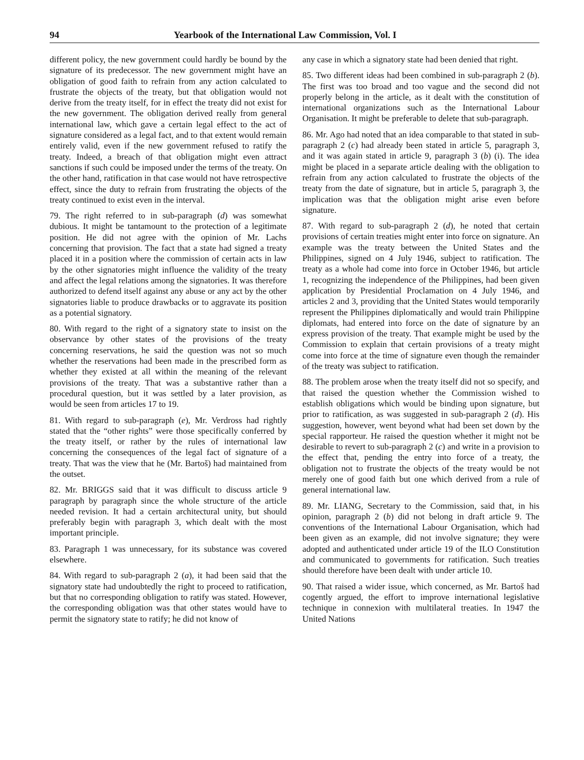94 Yearbook of the International Law Commission, Vol. I
different policy, the new government could hardly be bound by the signature of its predecessor. The new government might have an obligation of good faith to refrain from any action calculated to frustrate the objects of the treaty, but that obligation would not derive from the treaty itself, for in effect the treaty did not exist for the new government. The obligation derived really from general international law, which gave a certain legal effect to the act of signature considered as a legal fact, and to that extent would remain entirely valid, even if the new government refused to ratify the treaty. Indeed, a breach of that obligation might even attract sanctions if such could be imposed under the terms of the treaty. On the other hand, ratification in that case would not have retrospective effect, since the duty to refrain from frustrating the objects of the treaty continued to exist even in the interval.
79. The right referred to in sub-paragraph (d) was somewhat dubious. It might be tantamount to the protection of a legitimate position. He did not agree with the opinion of Mr. Lachs concerning that provision. The fact that a state had signed a treaty placed it in a position where the commission of certain acts in law by the other signatories might influence the validity of the treaty and affect the legal relations among the signatories. It was therefore authorized to defend itself against any abuse or any act by the other signatories liable to produce drawbacks or to aggravate its position as a potential signatory.
80. With regard to the right of a signatory state to insist on the observance by other states of the provisions of the treaty concerning reservations, he said the question was not so much whether the reservations had been made in the prescribed form as whether they existed at all within the meaning of the relevant provisions of the treaty. That was a substantive rather than a procedural question, but it was settled by a later provision, as would be seen from articles 17 to 19.
81. With regard to sub-paragraph (e), Mr. Verdross had rightly stated that the “other rights” were those specifically conferred by the treaty itself, or rather by the rules of international law concerning the consequences of the legal fact of signature of a treaty. That was the view that he (Mr. Bartoš) had maintained from the outset.
82. Mr. BRIGGS said that it was difficult to discuss article 9 paragraph by paragraph since the whole structure of the article needed revision. It had a certain architectural unity, but should preferably begin with paragraph 3, which dealt with the most important principle.
83. Paragraph 1 was unnecessary, for its substance was covered elsewhere.
84. With regard to sub-paragraph 2 (a), it had been said that the signatory state had undoubtedly the right to proceed to ratification, but that no corresponding obligation to ratify was stated. However, the corresponding obligation was that other states would have to permit the signatory state to ratify; he did not know of
any case in which a signatory state had been denied that right.
85. Two different ideas had been combined in sub-paragraph 2 (b). The first was too broad and too vague and the second did not properly belong in the article, as it dealt with the constitution of international organizations such as the International Labour Organisation. It might be preferable to delete that sub-paragraph.
86. Mr. Ago had noted that an idea comparable to that stated in sub-paragraph 2 (c) had already been stated in article 5, paragraph 3, and it was again stated in article 9, paragraph 3 (b) (i). The idea might be placed in a separate article dealing with the obligation to refrain from any action calculated to frustrate the objects of the treaty from the date of signature, but in article 5, paragraph 3, the implication was that the obligation might arise even before signature.
87. With regard to sub-paragraph 2 (d), he noted that certain provisions of certain treaties might enter into force on signature. An example was the treaty between the United States and the Philippines, signed on 4 July 1946, subject to ratification. The treaty as a whole had come into force in October 1946, but article 1, recognizing the independence of the Philippines, had been given application by Presidential Proclamation on 4 July 1946, and articles 2 and 3, providing that the United States would temporarily represent the Philippines diplomatically and would train Philippine diplomats, had entered into force on the date of signature by an express provision of the treaty. That example might be used by the Commission to explain that certain provisions of a treaty might come into force at the time of signature even though the remainder of the treaty was subject to ratification.
88. The problem arose when the treaty itself did not so specify, and that raised the question whether the Commission wished to establish obligations which would be binding upon signature, but prior to ratification, as was suggested in sub-paragraph 2 (d). His suggestion, however, went beyond what had been set down by the special rapporteur. He raised the question whether it might not be desirable to revert to sub-paragraph 2 (c) and write in a provision to the effect that, pending the entry into force of a treaty, the obligation not to frustrate the objects of the treaty would be not merely one of good faith but one which derived from a rule of general international law.
89. Mr. LIANG, Secretary to the Commission, said that, in his opinion, paragraph 2 (b) did not belong in draft article 9. The conventions of the International Labour Organisation, which had been given as an example, did not involve signature; they were adopted and authenticated under article 19 of the ILO Constitution and communicated to governments for ratification. Such treaties should therefore have been dealt with under article 10.
90. That raised a wider issue, which concerned, as Mr. Bartoš had cogently argued, the effort to improve international legislative technique in connexion with multilateral treaties. In 1947 the United Nations